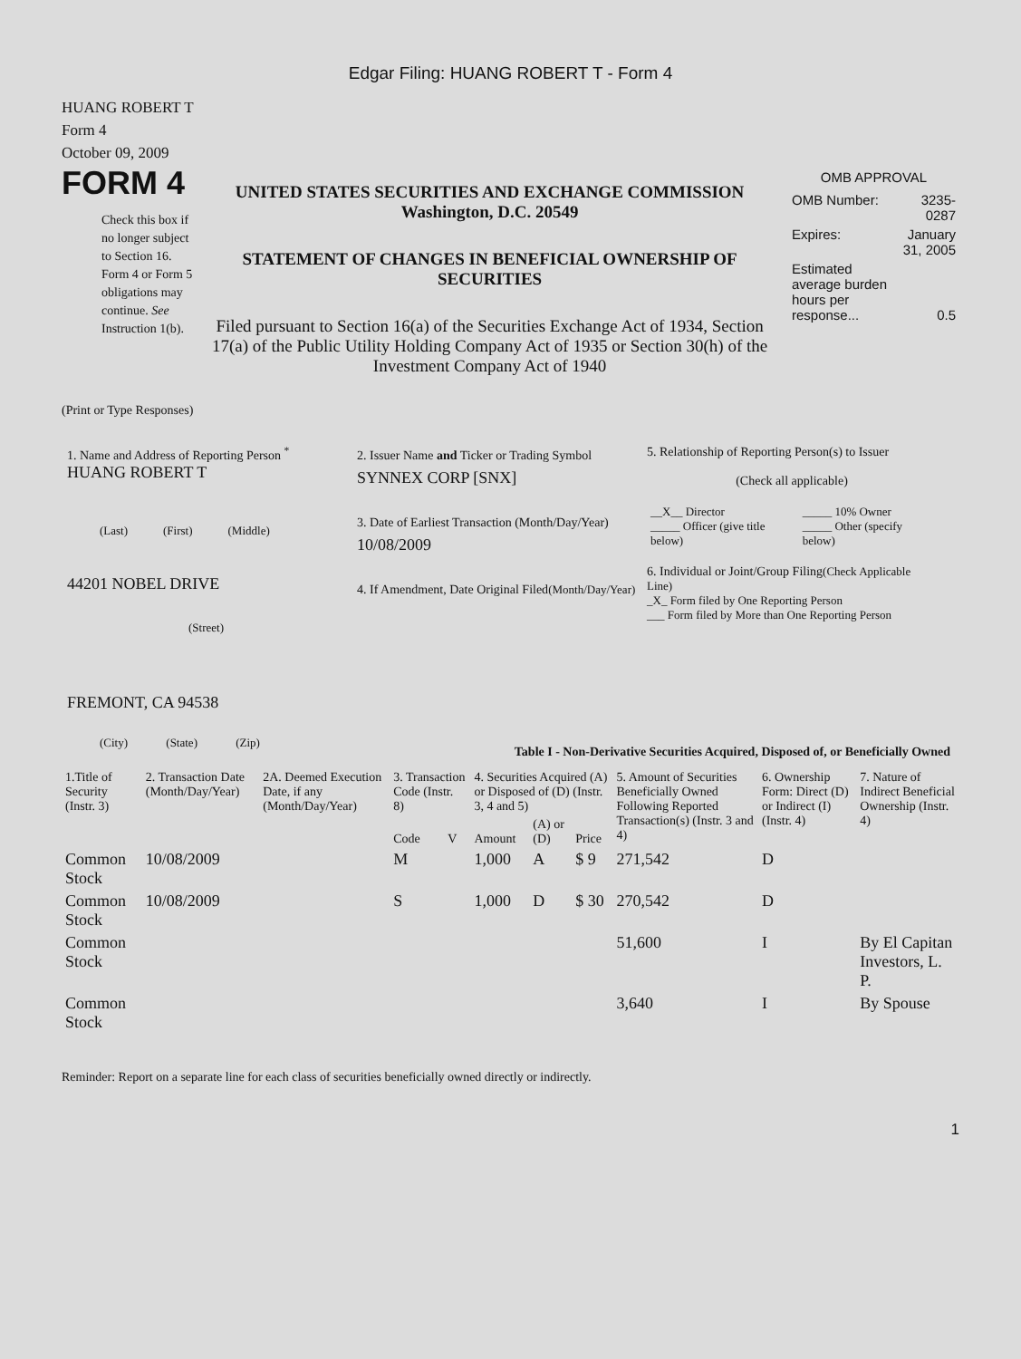Edgar Filing: HUANG ROBERT T - Form 4
HUANG ROBERT T
Form 4
October 09, 2009
FORM 4
Check this box if no longer subject to Section 16. Form 4 or Form 5 obligations may continue. See Instruction 1(b).
UNITED STATES SECURITIES AND EXCHANGE COMMISSION
Washington, D.C. 20549
STATEMENT OF CHANGES IN BENEFICIAL OWNERSHIP OF SECURITIES
Filed pursuant to Section 16(a) of the Securities Exchange Act of 1934, Section 17(a) of the Public Utility Holding Company Act of 1935 or Section 30(h) of the Investment Company Act of 1940
OMB APPROVAL
| OMB Number: | 3235-0287 |
| Expires: | January 31, 2005 |
| Estimated average burden hours per response... | 0.5 |
(Print or Type Responses)
1. Name and Address of Reporting Person <sup>*</sup>
HUANG ROBERT T
(Last) (First) (Middle)
44201 NOBEL DRIVE
(Street)
FREMONT, CA 94538
(City) (State) (Zip)
2. Issuer Name and Ticker or Trading Symbol
SYNNEX CORP [SNX]
3. Date of Earliest Transaction (Month/Day/Year)
10/08/2009
4. If Amendment, Date Original Filed(Month/Day/Year)
5. Relationship of Reporting Person(s) to Issuer
(Check all applicable)
| __X__ Director _____ Officer (give title below) | _____ 10% Owner _____ Other (specify below) |
6. Individual or Joint/Group Filing(Check Applicable Line)
_X_ Form filed by One Reporting Person
___ Form filed by More than One Reporting Person
Table I - Non-Derivative Securities Acquired, Disposed of, or Beneficially Owned
| 1.Title of Security (Instr. 3) | 2. Transaction Date (Month/Day/Year) | 2A. Deemed Execution Date, if any (Month/Day/Year) | 3. Transaction Code (Instr. 8) | | 4. Securities Acquired (A) or Disposed of (D) (Instr. 3, 4 and 5) | | | 5. Amount of Securities Beneficially Owned Following Reported Transaction(s) (Instr. 3 and 4) | 6. Ownership Form: Direct (D) or Indirect (I) (Instr. 4) | 7. Nature of Indirect Beneficial Ownership (Instr. 4) |
| --- | --- | --- | --- | --- | --- | --- | --- | --- | --- | --- |
| | | | Code | V | Amount | (A) or (D) | Price | | | |
| Common Stock | 10/08/2009 | | M | | 1,000 | A | $ 9 | 271,542 | D | |
| Common Stock | 10/08/2009 | | S | | 1,000 | D | $ 30 | 270,542 | D | |
| Common Stock | | | | | | | | 51,600 | I | By El Capitan Investors, L. P. |
| Common Stock | | | | | | | | 3,640 | I | By Spouse |
Reminder: Report on a separate line for each class of securities beneficially owned directly or indirectly.
1